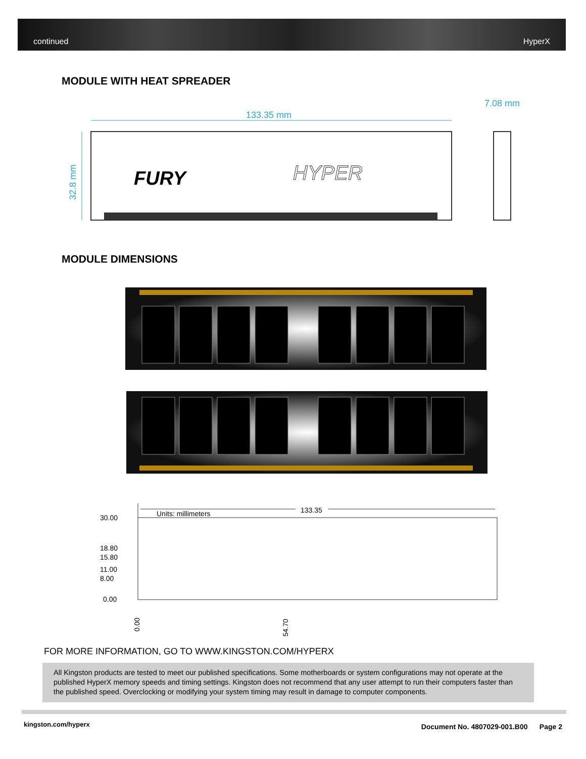continued HyperX
MODULE WITH HEAT SPREADER
133.35 mm
7.08 mm
32.8 mm
FURY
HYPER
MODULE DIMENSIONS
Units: millimeters
133.35
30.00
18.80
15.80
11.00
8.00
0.00
0.00
54.70
FOR MORE INFORMATION, GO TO WWW.KINGSTON.COM/HYPERX
All Kingston products are tested to meet our published specifications. Some motherboards or system configurations may not operate at the published HyperX memory speeds and timing settings. Kingston does not recommend that any user attempt to run their computers faster than the published speed. Overclocking or modifying your system timing may result in damage to computer components.
kingston.com/hyperx
Document No. 4807029-001.B00 Page 2